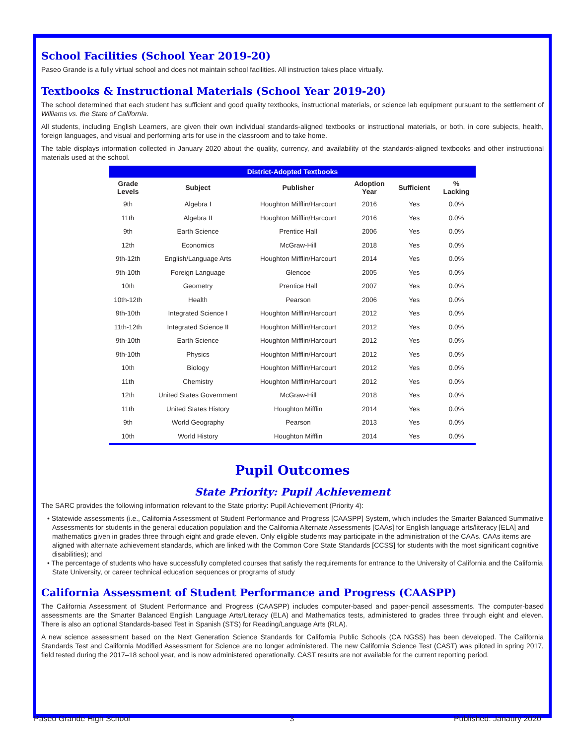School Facilities (School Year 2019-20)
Paseo Grande is a fully virtual school and does not maintain school facilities. All instruction takes place virtually.
Textbooks & Instructional Materials (School Year 2019-20)
The school determined that each student has sufficient and good quality textbooks, instructional materials, or science lab equipment pursuant to the settlement of Williams vs. the State of California.
All students, including English Learners, are given their own individual standards-aligned textbooks or instructional materials, or both, in core subjects, health, foreign languages, and visual and performing arts for use in the classroom and to take home.
The table displays information collected in January 2020 about the quality, currency, and availability of the standards-aligned textbooks and other instructional materials used at the school.
| District-Adopted Textbooks | | | | | |
| --- | --- | --- | --- | --- | --- |
| Grade Levels | Subject | Publisher | Adoption Year | Sufficient | % Lacking |
| 9th | Algebra I | Houghton Mifflin/Harcourt | 2016 | Yes | 0.0% |
| 11th | Algebra II | Houghton Mifflin/Harcourt | 2016 | Yes | 0.0% |
| 9th | Earth Science | Prentice Hall | 2006 | Yes | 0.0% |
| 12th | Economics | McGraw-Hill | 2018 | Yes | 0.0% |
| 9th-12th | English/Language Arts | Houghton Mifflin/Harcourt | 2014 | Yes | 0.0% |
| 9th-10th | Foreign Language | Glencoe | 2005 | Yes | 0.0% |
| 10th | Geometry | Prentice Hall | 2007 | Yes | 0.0% |
| 10th-12th | Health | Pearson | 2006 | Yes | 0.0% |
| 9th-10th | Integrated Science I | Houghton Mifflin/Harcourt | 2012 | Yes | 0.0% |
| 11th-12th | Integrated Science II | Houghton Mifflin/Harcourt | 2012 | Yes | 0.0% |
| 9th-10th | Earth Science | Houghton Mifflin/Harcourt | 2012 | Yes | 0.0% |
| 9th-10th | Physics | Houghton Mifflin/Harcourt | 2012 | Yes | 0.0% |
| 10th | Biology | Houghton Mifflin/Harcourt | 2012 | Yes | 0.0% |
| 11th | Chemistry | Houghton Mifflin/Harcourt | 2012 | Yes | 0.0% |
| 12th | United States Government | McGraw-Hill | 2018 | Yes | 0.0% |
| 11th | United States History | Houghton Mifflin | 2014 | Yes | 0.0% |
| 9th | World Geography | Pearson | 2013 | Yes | 0.0% |
| 10th | World History | Houghton Mifflin | 2014 | Yes | 0.0% |
Pupil Outcomes
State Priority: Pupil Achievement
The SARC provides the following information relevant to the State priority: Pupil Achievement (Priority 4):
• Statewide assessments (i.e., California Assessment of Student Performance and Progress [CAASPP] System, which includes the Smarter Balanced Summative Assessments for students in the general education population and the California Alternate Assessments [CAAs] for English language arts/literacy [ELA] and mathematics given in grades three through eight and grade eleven. Only eligible students may participate in the administration of the CAAs. CAAs items are aligned with alternate achievement standards, which are linked with the Common Core State Standards [CCSS] for students with the most significant cognitive disabilities); and
• The percentage of students who have successfully completed courses that satisfy the requirements for entrance to the University of California and the California State University, or career technical education sequences or programs of study
California Assessment of Student Performance and Progress (CAASPP)
The California Assessment of Student Performance and Progress (CAASPP) includes computer-based and paper-pencil assessments. The computer-based assessments are the Smarter Balanced English Language Arts/Literacy (ELA) and Mathematics tests, administered to grades three through eight and eleven. There is also an optional Standards-based Test in Spanish (STS) for Reading/Language Arts (RLA).
A new science assessment based on the Next Generation Science Standards for California Public Schools (CA NGSS) has been developed. The California Standards Test and California Modified Assessment for Science are no longer administered. The new California Science Test (CAST) was piloted in spring 2017, field tested during the 2017–18 school year, and is now administered operationally. CAST results are not available for the current reporting period.
Paseo Grande High School 3 Published: Janaury 2020